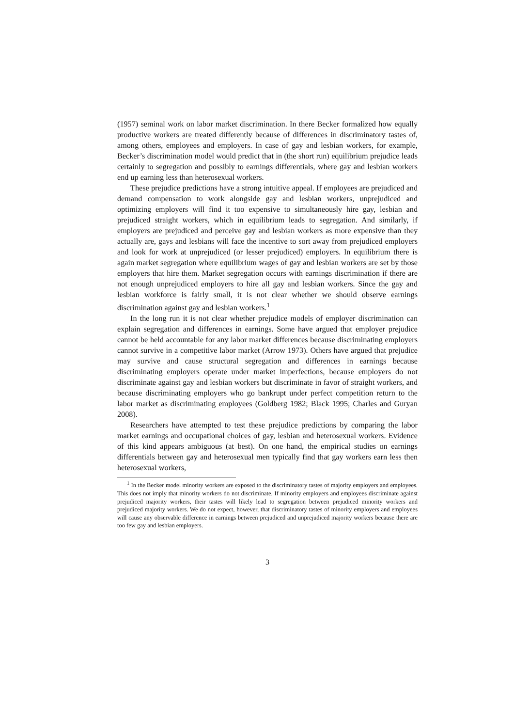(1957) seminal work on labor market discrimination. In there Becker formalized how equally productive workers are treated differently because of differences in discriminatory tastes of, among others, employees and employers. In case of gay and lesbian workers, for example, Becker’s discrimination model would predict that in (the short run) equilibrium prejudice leads certainly to segregation and possibly to earnings differentials, where gay and lesbian workers end up earning less than heterosexual workers.
These prejudice predictions have a strong intuitive appeal. If employees are prejudiced and demand compensation to work alongside gay and lesbian workers, unprejudiced and optimizing employers will find it too expensive to simultaneously hire gay, lesbian and prejudiced straight workers, which in equilibrium leads to segregation. And similarly, if employers are prejudiced and perceive gay and lesbian workers as more expensive than they actually are, gays and lesbians will face the incentive to sort away from prejudiced employers and look for work at unprejudiced (or lesser prejudiced) employers. In equilibrium there is again market segregation where equilibrium wages of gay and lesbian workers are set by those employers that hire them. Market segregation occurs with earnings discrimination if there are not enough unprejudiced employers to hire all gay and lesbian workers. Since the gay and lesbian workforce is fairly small, it is not clear whether we should observe earnings discrimination against gay and lesbian workers.<sup>1</sup>
In the long run it is not clear whether prejudice models of employer discrimination can explain segregation and differences in earnings. Some have argued that employer prejudice cannot be held accountable for any labor market differences because discriminating employers cannot survive in a competitive labor market (Arrow 1973). Others have argued that prejudice may survive and cause structural segregation and differences in earnings because discriminating employers operate under market imperfections, because employers do not discriminate against gay and lesbian workers but discriminate in favor of straight workers, and because discriminating employers who go bankrupt under perfect competition return to the labor market as discriminating employees (Goldberg 1982; Black 1995; Charles and Guryan 2008).
Researchers have attempted to test these prejudice predictions by comparing the labor market earnings and occupational choices of gay, lesbian and heterosexual workers. Evidence of this kind appears ambiguous (at best). On one hand, the empirical studies on earnings differentials between gay and heterosexual men typically find that gay workers earn less then heterosexual workers,
<sup>1</sup> In the Becker model minority workers are exposed to the discriminatory tastes of majority employers and employees. This does not imply that minority workers do not discriminate. If minority employers and employees discriminate against prejudiced majority workers, their tastes will likely lead to segregation between prejudiced minority workers and prejudiced majority workers. We do not expect, however, that discriminatory tastes of minority employers and employees will cause any observable difference in earnings between prejudiced and unprejudiced majority workers because there are too few gay and lesbian employers.
3